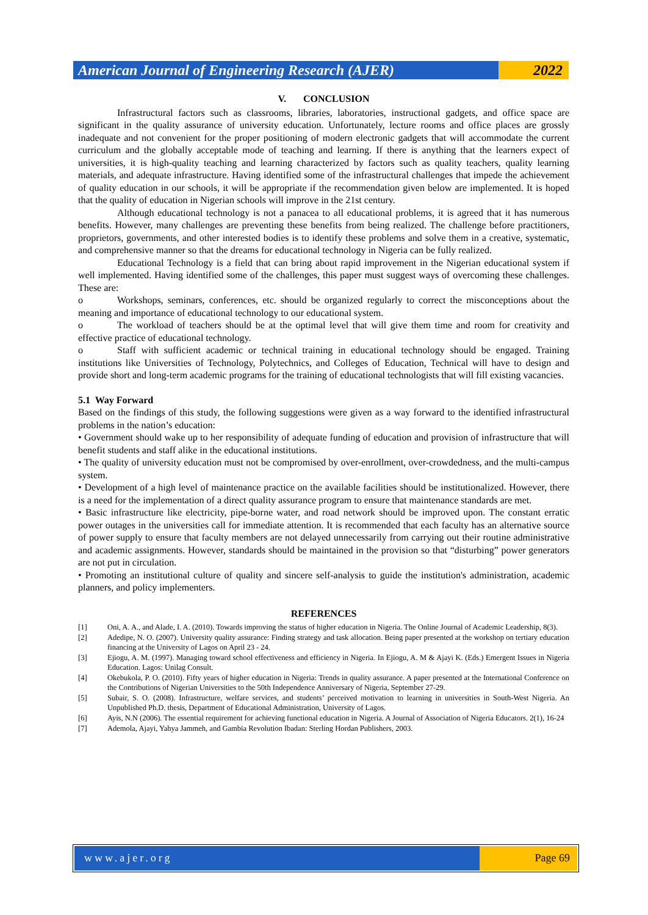American Journal of Engineering Research (AJER)
2022
V. CONCLUSION
Infrastructural factors such as classrooms, libraries, laboratories, instructional gadgets, and office space are significant in the quality assurance of university education. Unfortunately, lecture rooms and office places are grossly inadequate and not convenient for the proper positioning of modern electronic gadgets that will accommodate the current curriculum and the globally acceptable mode of teaching and learning. If there is anything that the learners expect of universities, it is high-quality teaching and learning characterized by factors such as quality teachers, quality learning materials, and adequate infrastructure. Having identified some of the infrastructural challenges that impede the achievement of quality education in our schools, it will be appropriate if the recommendation given below are implemented. It is hoped that the quality of education in Nigerian schools will improve in the 21st century.
Although educational technology is not a panacea to all educational problems, it is agreed that it has numerous benefits. However, many challenges are preventing these benefits from being realized. The challenge before practitioners, proprietors, governments, and other interested bodies is to identify these problems and solve them in a creative, systematic, and comprehensive manner so that the dreams for educational technology in Nigeria can be fully realized.
Educational Technology is a field that can bring about rapid improvement in the Nigerian educational system if well implemented. Having identified some of the challenges, this paper must suggest ways of overcoming these challenges. These are:
o Workshops, seminars, conferences, etc. should be organized regularly to correct the misconceptions about the meaning and importance of educational technology to our educational system.
o The workload of teachers should be at the optimal level that will give them time and room for creativity and effective practice of educational technology.
o Staff with sufficient academic or technical training in educational technology should be engaged. Training institutions like Universities of Technology, Polytechnics, and Colleges of Education, Technical will have to design and provide short and long-term academic programs for the training of educational technologists that will fill existing vacancies.
5.1 Way Forward
Based on the findings of this study, the following suggestions were given as a way forward to the identified infrastructural problems in the nation’s education:
• Government should wake up to her responsibility of adequate funding of education and provision of infrastructure that will benefit students and staff alike in the educational institutions.
• The quality of university education must not be compromised by over-enrollment, over-crowdedness, and the multi-campus system.
• Development of a high level of maintenance practice on the available facilities should be institutionalized. However, there is a need for the implementation of a direct quality assurance program to ensure that maintenance standards are met.
• Basic infrastructure like electricity, pipe-borne water, and road network should be improved upon. The constant erratic power outages in the universities call for immediate attention. It is recommended that each faculty has an alternative source of power supply to ensure that faculty members are not delayed unnecessarily from carrying out their routine administrative and academic assignments. However, standards should be maintained in the provision so that “disturbing” power generators are not put in circulation.
• Promoting an institutional culture of quality and sincere self-analysis to guide the institution's administration, academic planners, and policy implementers.
REFERENCES
[1] Oni, A. A., and Alade, I. A. (2010). Towards improving the status of higher education in Nigeria. The Online Journal of Academic Leadership, 8(3).
[2] Adedipe, N. O. (2007). University quality assurance: Finding strategy and task allocation. Being paper presented at the workshop on tertiary education financing at the University of Lagos on April 23 - 24.
[3] Ejiogu, A. M. (1997). Managing toward school effectiveness and efficiency in Nigeria. In Ejiogu, A. M & Ajayi K. (Eds.) Emergent Issues in Nigeria Education. Lagos: Unilag Consult.
[4] Okebukola, P. O. (2010). Fifty years of higher education in Nigeria: Trends in quality assurance. A paper presented at the International Conference on the Contributions of Nigerian Universities to the 50th Independence Anniversary of Nigeria, September 27-29.
[5] Subair, S. O. (2008). Infrastructure, welfare services, and students’ perceived motivation to learning in universities in South-West Nigeria. An Unpublished Ph.D. thesis, Department of Educational Administration, University of Lagos.
[6] Ayis, N.N (2006). The essential requirement for achieving functional education in Nigeria. A Journal of Association of Nigeria Educators. 2(1), 16-24
[7] Ademola, Ajayi, Yahya Jammeh, and Gambia Revolution Ibadan: Sterling Hordan Publishers, 2003.
www.ajer.org Page 69